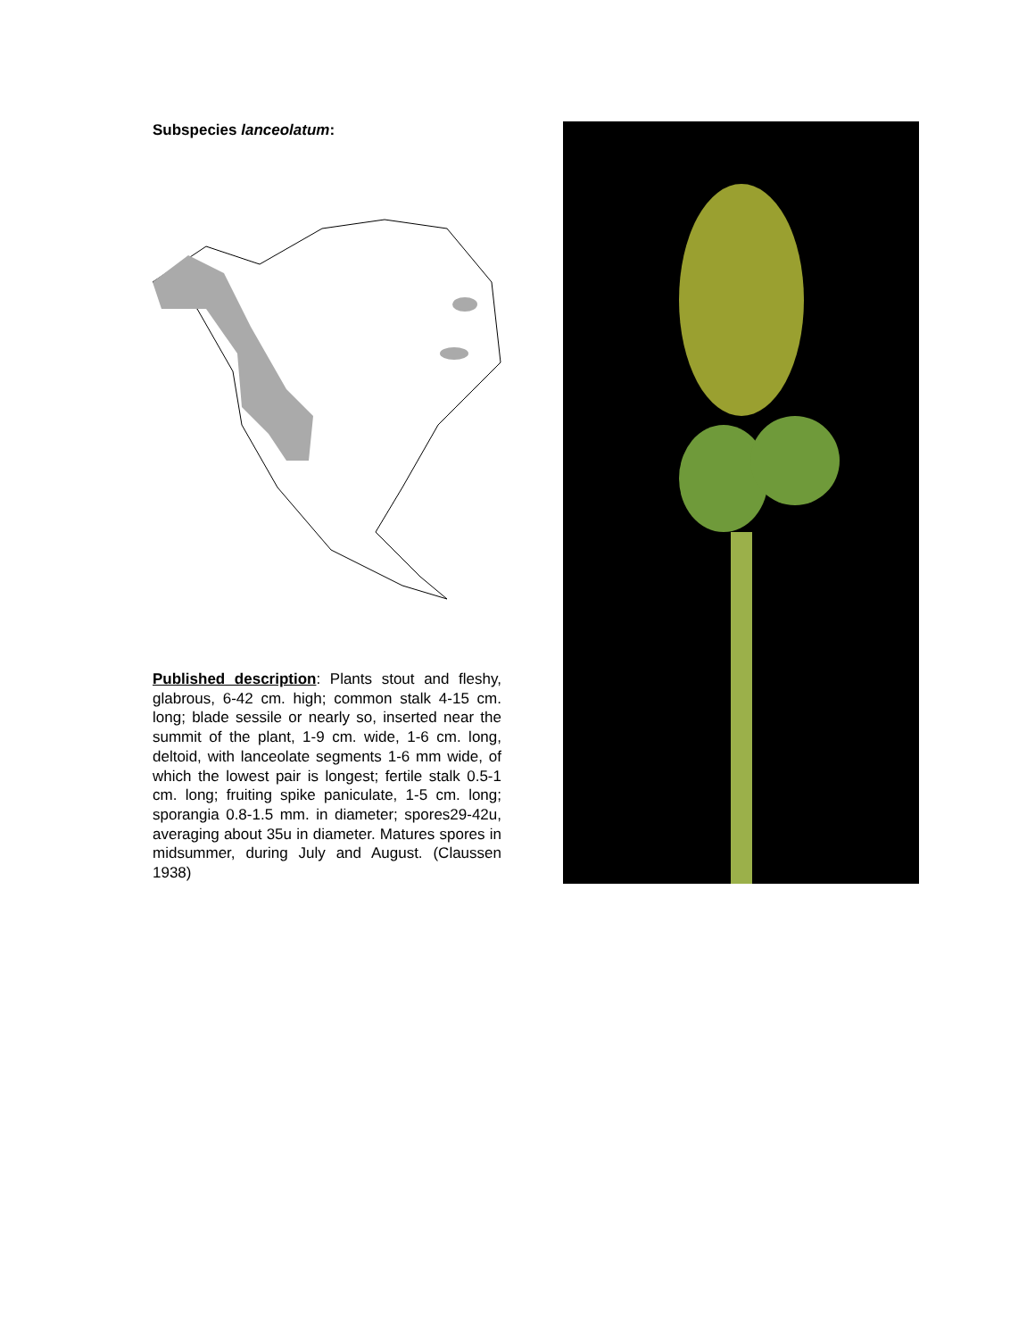Subspecies lanceolatum:
Published description: Plants stout and fleshy, glabrous, 6-42 cm. high; common stalk 4-15 cm. long; blade sessile or nearly so, inserted near the summit of the plant, 1-9 cm. wide, 1-6 cm. long, deltoid, with lanceolate segments 1-6 mm wide, of which the lowest pair is longest; fertile stalk 0.5-1 cm. long; fruiting spike paniculate, 1-5 cm. long; sporangia 0.8-1.5 mm. in diameter; spores29-42u, averaging about 35u in diameter. Matures spores in midsummer, during July and August. (Claussen 1938)